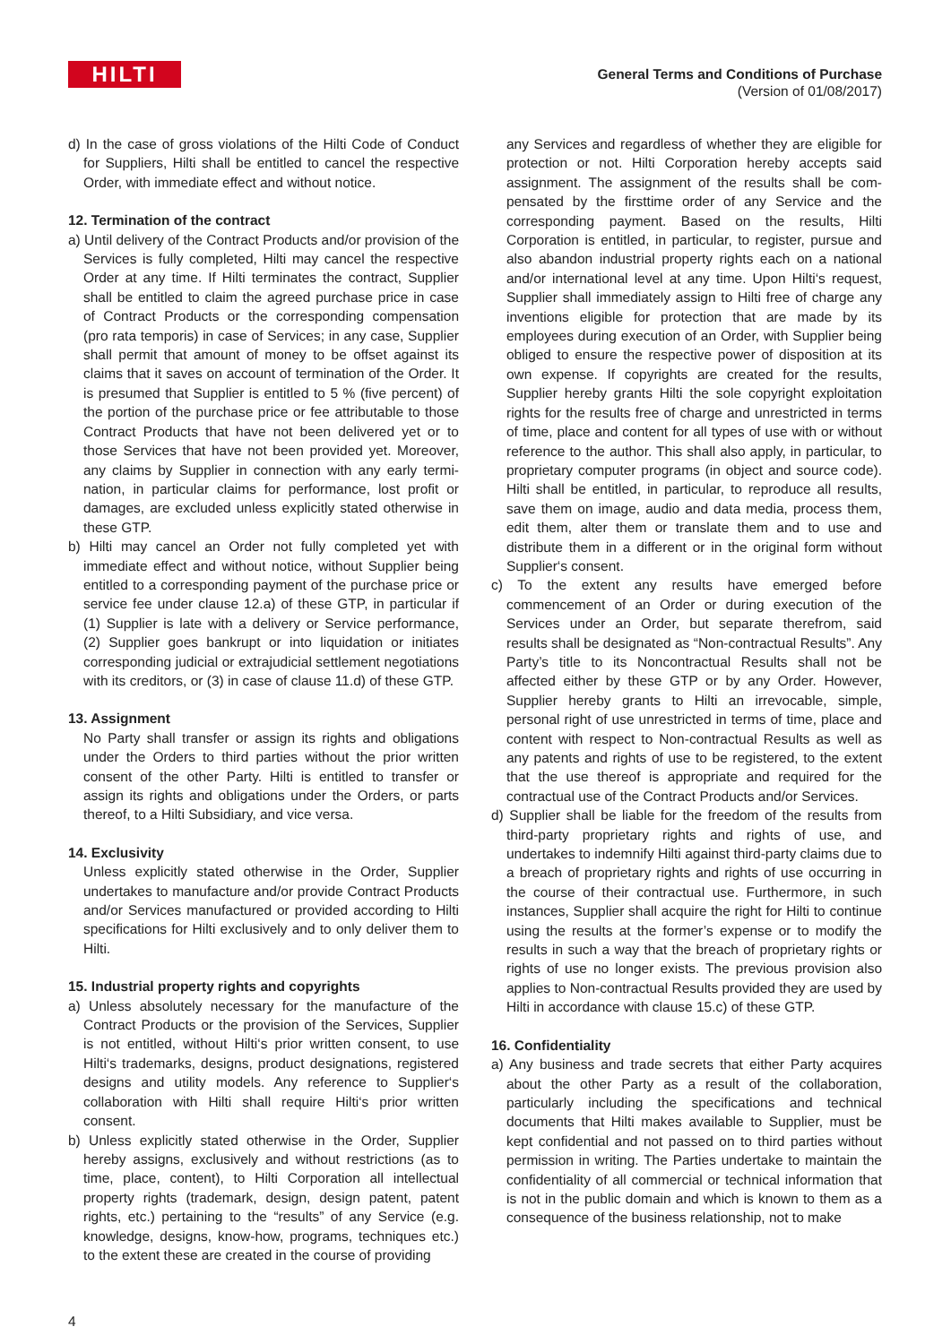HILTI
General Terms and Conditions of Purchase
(Version of 01/08/2017)
d) In the case of gross violations of the Hilti Code of Conduct for Suppliers, Hilti shall be entitled to cancel the respective Order, with immediate effect and without notice.
12. Termination of the contract
a) Until delivery of the Contract Products and/or provision of the Services is fully completed, Hilti may cancel the respective Order at any time. If Hilti terminates the contract, Supplier shall be entitled to claim the agreed purchase price in case of Contract Products or the corresponding compensation (pro rata temporis) in case of Services; in any case, Supplier shall permit that amount of money to be offset against its claims that it saves on account of termination of the Order. It is presumed that Supplier is entitled to 5 % (five percent) of the portion of the purchase price or fee attributable to those Contract Products that have not been delivered yet or to those Services that have not been provided yet. Moreover, any claims by Supplier in connection with any early termi-nation, in particular claims for performance, lost profit or damages, are excluded unless explicitly stated otherwise in these GTP.
b) Hilti may cancel an Order not fully completed yet with immediate effect and without notice, without Supplier being entitled to a corresponding payment of the purchase price or service fee under clause 12.a) of these GTP, in particular if (1) Supplier is late with a delivery or Service performance, (2) Supplier goes bankrupt or into liquidation or initiates corresponding judicial or extrajudicial settlement negotiations with its creditors, or (3) in case of clause 11.d) of these GTP.
13. Assignment
No Party shall transfer or assign its rights and obligations under the Orders to third parties without the prior written consent of the other Party. Hilti is entitled to transfer or assign its rights and obligations under the Orders, or parts thereof, to a Hilti Subsidiary, and vice versa.
14. Exclusivity
Unless explicitly stated otherwise in the Order, Supplier undertakes to manufacture and/or provide Contract Products and/or Services manufactured or provided according to Hilti specifications for Hilti exclusively and to only deliver them to Hilti.
15. Industrial property rights and copyrights
a) Unless absolutely necessary for the manufacture of the Contract Products or the provision of the Services, Supplier is not entitled, without Hilti‘s prior written consent, to use Hilti‘s trademarks, designs, product designations, registered designs and utility models. Any reference to Supplier‘s collaboration with Hilti shall require Hilti‘s prior written consent.
b) Unless explicitly stated otherwise in the Order, Supplier hereby assigns, exclusively and without restrictions (as to time, place, content), to Hilti Corporation all intellectual property rights (trademark, design, design patent, patent rights, etc.) pertaining to the “results” of any Service (e.g. knowledge, designs, know-how, programs, techniques etc.) to the extent these are created in the course of providing
any Services and regardless of whether they are eligible for protection or not. Hilti Corporation hereby accepts said assignment. The assignment of the results shall be com-pensated by the firsttime order of any Service and the corresponding payment. Based on the results, Hilti Corporation is entitled, in particular, to register, pursue and also abandon industrial property rights each on a national and/or international level at any time. Upon Hilti‘s request, Supplier shall immediately assign to Hilti free of charge any inventions eligible for protection that are made by its employees during execution of an Order, with Supplier being obliged to ensure the respective power of disposition at its own expense. If copyrights are created for the results, Supplier hereby grants Hilti the sole copyright exploitation rights for the results free of charge and unrestricted in terms of time, place and content for all types of use with or without reference to the author. This shall also apply, in particular, to proprietary computer programs (in object and source code). Hilti shall be entitled, in particular, to reproduce all results, save them on image, audio and data media, process them, edit them, alter them or translate them and to use and distribute them in a different or in the original form without Supplier‘s consent.
c) To the extent any results have emerged before commencement of an Order or during execution of the Services under an Order, but separate therefrom, said results shall be designated as “Non-contractual Results”. Any Party’s title to its Noncontractual Results shall not be affected either by these GTP or by any Order. However, Supplier hereby grants to Hilti an irrevocable, simple, personal right of use unrestricted in terms of time, place and content with respect to Non-contractual Results as well as any patents and rights of use to be registered, to the extent that the use thereof is appropriate and required for the contractual use of the Contract Products and/or Services.
d) Supplier shall be liable for the freedom of the results from third-party proprietary rights and rights of use, and undertakes to indemnify Hilti against third-party claims due to a breach of proprietary rights and rights of use occurring in the course of their contractual use. Furthermore, in such instances, Supplier shall acquire the right for Hilti to continue using the results at the former’s expense or to modify the results in such a way that the breach of proprietary rights or rights of use no longer exists. The previous provision also applies to Non-contractual Results provided they are used by Hilti in accordance with clause 15.c) of these GTP.
16. Confidentiality
a) Any business and trade secrets that either Party acquires about the other Party as a result of the collaboration, particularly including the specifications and technical documents that Hilti makes available to Supplier, must be kept confidential and not passed on to third parties without permission in writing. The Parties undertake to maintain the confidentiality of all commercial or technical information that is not in the public domain and which is known to them as a consequence of the business relationship, not to make
4